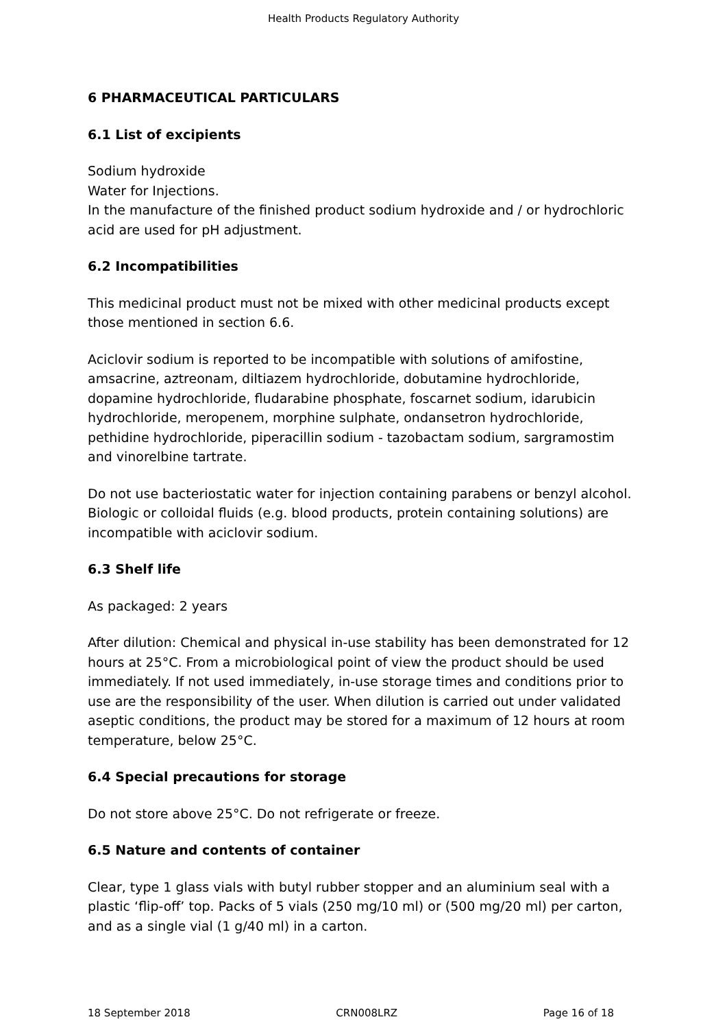Health Products Regulatory Authority
6 PHARMACEUTICAL PARTICULARS
6.1 List of excipients
Sodium hydroxide
Water for Injections.
In the manufacture of the finished product sodium hydroxide and / or hydrochloric acid are used for pH adjustment.
6.2 Incompatibilities
This medicinal product must not be mixed with other medicinal products except those mentioned in section 6.6.
Aciclovir sodium is reported to be incompatible with solutions of amifostine, amsacrine, aztreonam, diltiazem hydrochloride, dobutamine hydrochloride, dopamine hydrochloride, fludarabine phosphate, foscarnet sodium, idarubicin hydrochloride, meropenem, morphine sulphate, ondansetron hydrochloride, pethidine hydrochloride, piperacillin sodium - tazobactam sodium, sargramostim and vinorelbine tartrate.
Do not use bacteriostatic water for injection containing parabens or benzyl alcohol. Biologic or colloidal fluids (e.g. blood products, protein containing solutions) are incompatible with aciclovir sodium.
6.3 Shelf life
As packaged: 2 years
After dilution: Chemical and physical in-use stability has been demonstrated for 12 hours at 25°C. From a microbiological point of view the product should be used immediately. If not used immediately, in-use storage times and conditions prior to use are the responsibility of the user. When dilution is carried out under validated aseptic conditions, the product may be stored for a maximum of 12 hours at room temperature, below 25°C.
6.4 Special precautions for storage
Do not store above 25°C. Do not refrigerate or freeze.
6.5 Nature and contents of container
Clear, type 1 glass vials with butyl rubber stopper and an aluminium seal with a plastic ‘flip-off’ top. Packs of 5 vials (250 mg/10 ml) or (500 mg/20 ml) per carton, and as a single vial (1 g/40 ml) in a carton.
18 September 2018 CRN008LRZ Page 16 of 18